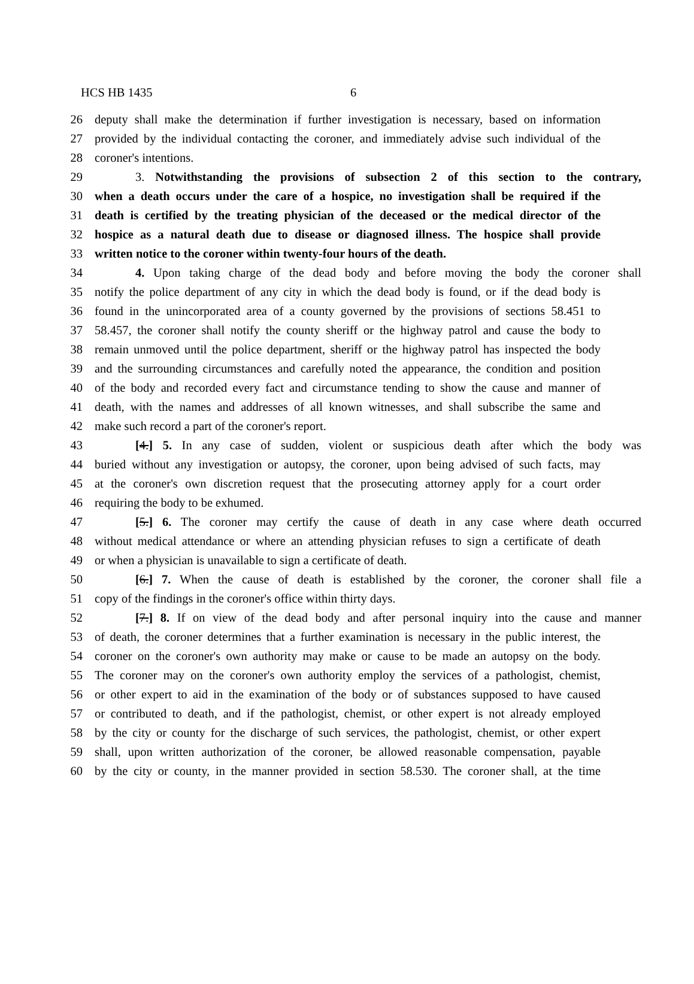HCS HB 1435 6
26 deputy shall make the determination if further investigation is necessary, based on information
27 provided by the individual contacting the coroner, and immediately advise such individual of the
28 coroner's intentions.
29 3. Notwithstanding the provisions of subsection 2 of this section to the contrary,
30 when a death occurs under the care of a hospice, no investigation shall be required if the
31 death is certified by the treating physician of the deceased or the medical director of the
32 hospice as a natural death due to disease or diagnosed illness. The hospice shall provide
33 written notice to the coroner within twenty-four hours of the death.
34 4. Upon taking charge of the dead body and before moving the body the coroner shall
35 notify the police department of any city in which the dead body is found, or if the dead body is
36 found in the unincorporated area of a county governed by the provisions of sections 58.451 to
37 58.457, the coroner shall notify the county sheriff or the highway patrol and cause the body to
38 remain unmoved until the police department, sheriff or the highway patrol has inspected the body
39 and the surrounding circumstances and carefully noted the appearance, the condition and position
40 of the body and recorded every fact and circumstance tending to show the cause and manner of
41 death, with the names and addresses of all known witnesses, and shall subscribe the same and
42 make such record a part of the coroner's report.
43 [4.] 5. In any case of sudden, violent or suspicious death after which the body was
44 buried without any investigation or autopsy, the coroner, upon being advised of such facts, may
45 at the coroner's own discretion request that the prosecuting attorney apply for a court order
46 requiring the body to be exhumed.
47 [5.] 6. The coroner may certify the cause of death in any case where death occurred
48 without medical attendance or where an attending physician refuses to sign a certificate of death
49 or when a physician is unavailable to sign a certificate of death.
50 [6.] 7. When the cause of death is established by the coroner, the coroner shall file a
51 copy of the findings in the coroner's office within thirty days.
52 [7.] 8. If on view of the dead body and after personal inquiry into the cause and manner
53 of death, the coroner determines that a further examination is necessary in the public interest, the
54 coroner on the coroner's own authority may make or cause to be made an autopsy on the body.
55 The coroner may on the coroner's own authority employ the services of a pathologist, chemist,
56 or other expert to aid in the examination of the body or of substances supposed to have caused
57 or contributed to death, and if the pathologist, chemist, or other expert is not already employed
58 by the city or county for the discharge of such services, the pathologist, chemist, or other expert
59 shall, upon written authorization of the coroner, be allowed reasonable compensation, payable
60 by the city or county, in the manner provided in section 58.530. The coroner shall, at the time